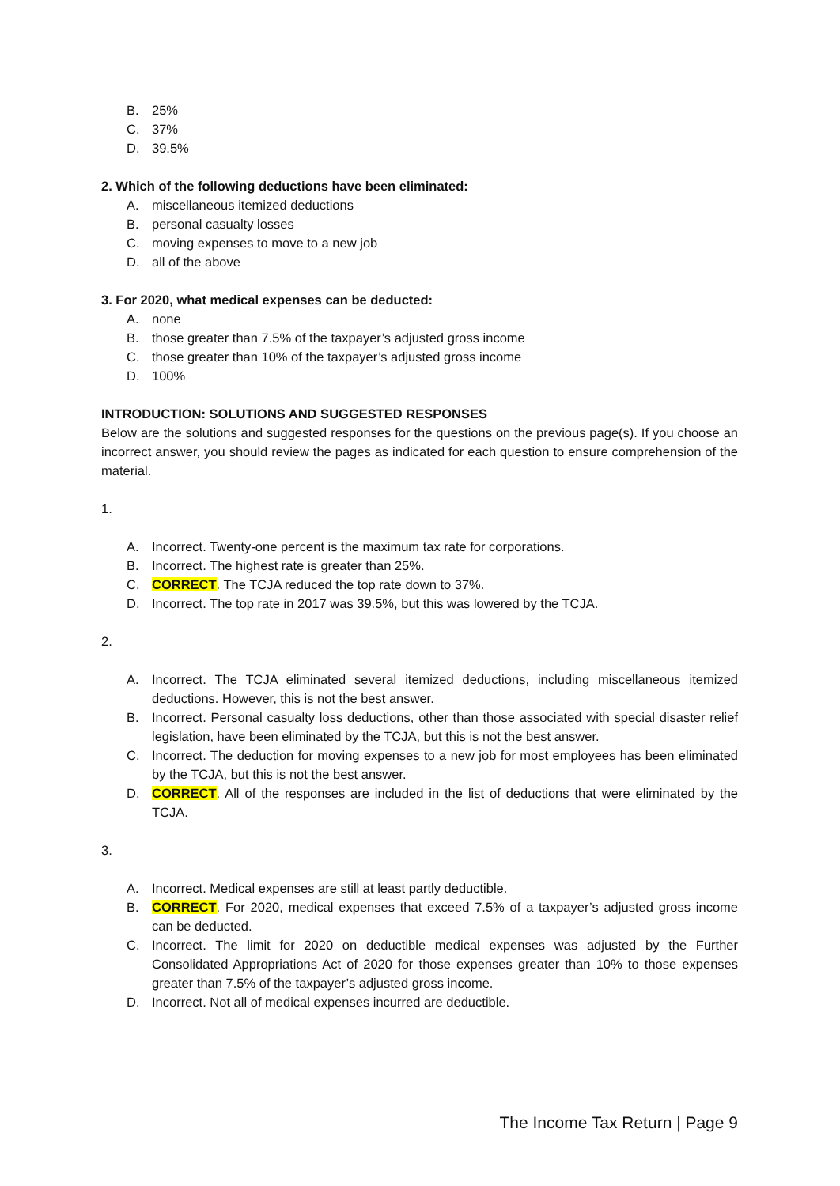B. 25%
C. 37%
D. 39.5%
2. Which of the following deductions have been eliminated:
A. miscellaneous itemized deductions
B. personal casualty losses
C. moving expenses to move to a new job
D. all of the above
3. For 2020, what medical expenses can be deducted:
A. none
B. those greater than 7.5% of the taxpayer’s adjusted gross income
C. those greater than 10% of the taxpayer’s adjusted gross income
D. 100%
INTRODUCTION: SOLUTIONS AND SUGGESTED RESPONSES
Below are the solutions and suggested responses for the questions on the previous page(s). If you choose an incorrect answer, you should review the pages as indicated for each question to ensure comprehension of the material.
1.
A. Incorrect. Twenty-one percent is the maximum tax rate for corporations.
B. Incorrect. The highest rate is greater than 25%.
C. CORRECT. The TCJA reduced the top rate down to 37%.
D. Incorrect. The top rate in 2017 was 39.5%, but this was lowered by the TCJA.
2.
A. Incorrect. The TCJA eliminated several itemized deductions, including miscellaneous itemized deductions. However, this is not the best answer.
B. Incorrect. Personal casualty loss deductions, other than those associated with special disaster relief legislation, have been eliminated by the TCJA, but this is not the best answer.
C. Incorrect. The deduction for moving expenses to a new job for most employees has been eliminated by the TCJA, but this is not the best answer.
D. CORRECT. All of the responses are included in the list of deductions that were eliminated by the TCJA.
3.
A. Incorrect. Medical expenses are still at least partly deductible.
B. CORRECT. For 2020, medical expenses that exceed 7.5% of a taxpayer’s adjusted gross income can be deducted.
C. Incorrect. The limit for 2020 on deductible medical expenses was adjusted by the Further Consolidated Appropriations Act of 2020 for those expenses greater than 10% to those expenses greater than 7.5% of the taxpayer’s adjusted gross income.
D. Incorrect. Not all of medical expenses incurred are deductible.
The Income Tax Return | Page 9